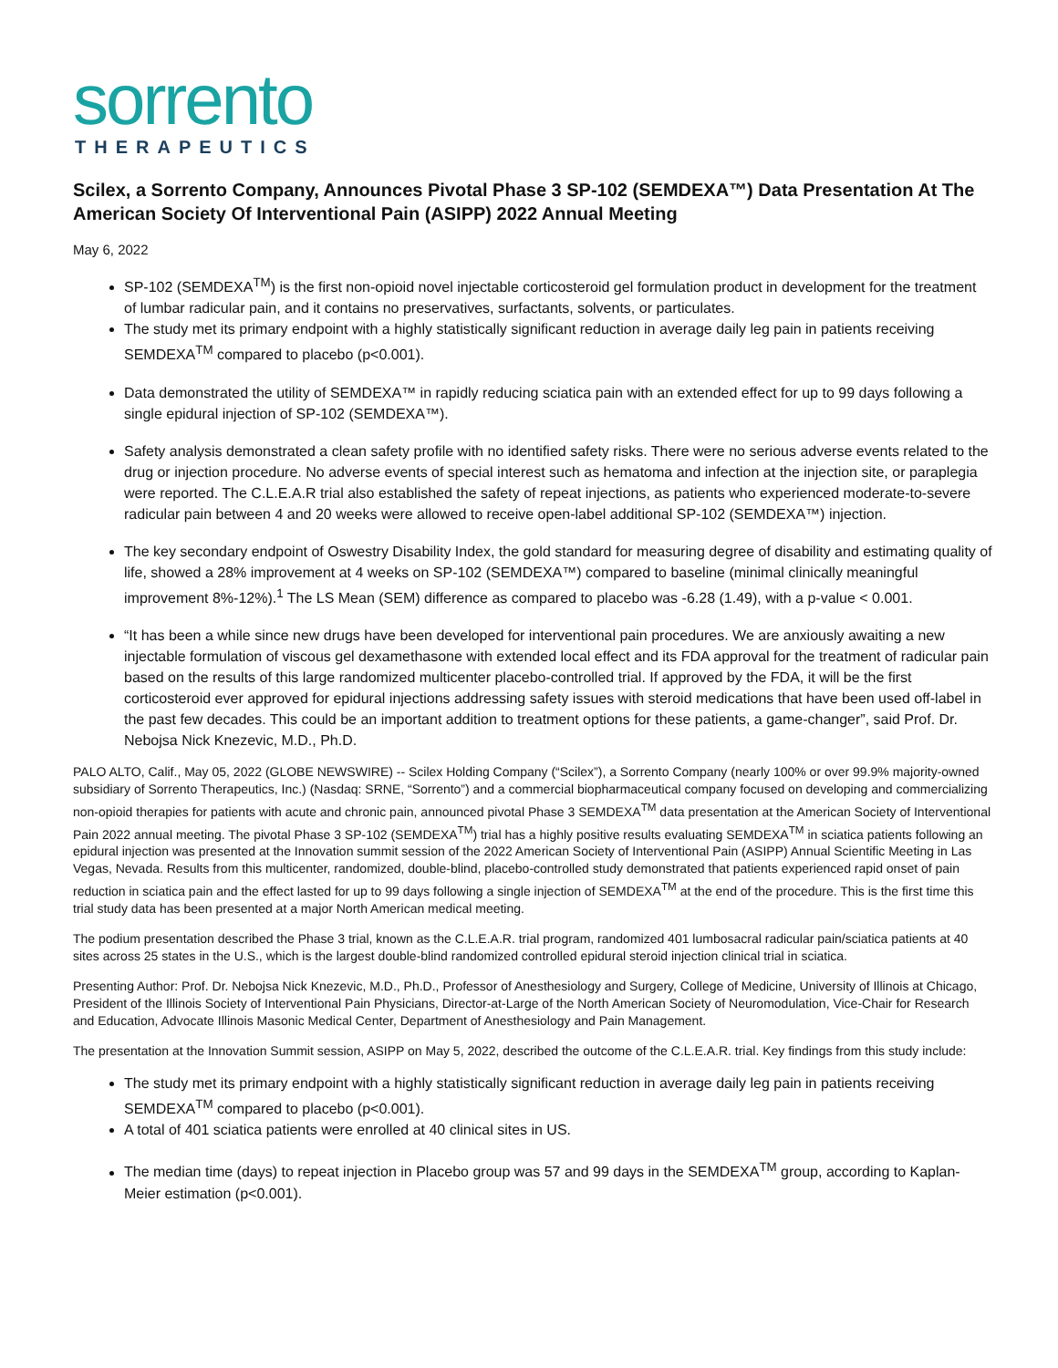sorrento
THERAPEUTICS
Scilex, a Sorrento Company, Announces Pivotal Phase 3 SP-102 (SEMDEXA™) Data Presentation At The American Society Of Interventional Pain (ASIPP) 2022 Annual Meeting
May 6, 2022
SP-102 (SEMDEXA<sup>TM</sup>) is the first non-opioid novel injectable corticosteroid gel formulation product in development for the treatment of lumbar radicular pain, and it contains no preservatives, surfactants, solvents, or particulates.
The study met its primary endpoint with a highly statistically significant reduction in average daily leg pain in patients receiving SEMDEXA<sup>TM</sup> compared to placebo (p<0.001).
Data demonstrated the utility of SEMDEXA™ in rapidly reducing sciatica pain with an extended effect for up to 99 days following a single epidural injection of SP-102 (SEMDEXA™).
Safety analysis demonstrated a clean safety profile with no identified safety risks. There were no serious adverse events related to the drug or injection procedure. No adverse events of special interest such as hematoma and infection at the injection site, or paraplegia were reported. The C.L.E.A.R trial also established the safety of repeat injections, as patients who experienced moderate-to-severe radicular pain between 4 and 20 weeks were allowed to receive open-label additional SP-102 (SEMDEXA™) injection.
The key secondary endpoint of Oswestry Disability Index, the gold standard for measuring degree of disability and estimating quality of life, showed a 28% improvement at 4 weeks on SP-102 (SEMDEXA™) compared to baseline (minimal clinically meaningful improvement 8%-12%).<sup>1</sup> The LS Mean (SEM) difference as compared to placebo was -6.28 (1.49), with a p-value < 0.001.
“It has been a while since new drugs have been developed for interventional pain procedures. We are anxiously awaiting a new injectable formulation of viscous gel dexamethasone with extended local effect and its FDA approval for the treatment of radicular pain based on the results of this large randomized multicenter placebo-controlled trial. If approved by the FDA, it will be the first corticosteroid ever approved for epidural injections addressing safety issues with steroid medications that have been used off-label in the past few decades. This could be an important addition to treatment options for these patients, a game-changer”, said Prof. Dr. Nebojsa Nick Knezevic, M.D., Ph.D.
PALO ALTO, Calif., May 05, 2022 (GLOBE NEWSWIRE) -- Scilex Holding Company (“Scilex”), a Sorrento Company (nearly 100% or over 99.9% majority-owned subsidiary of Sorrento Therapeutics, Inc.) (Nasdaq: SRNE, “Sorrento”) and a commercial biopharmaceutical company focused on developing and commercializing non-opioid therapies for patients with acute and chronic pain, announced pivotal Phase 3 SEMDEXA<sup>TM</sup> data presentation at the American Society of Interventional Pain 2022 annual meeting. The pivotal Phase 3 SP-102 (SEMDEXA<sup>TM</sup>) trial has a highly positive results evaluating SEMDEXA<sup>TM</sup> in sciatica patients following an epidural injection was presented at the Innovation summit session of the 2022 American Society of Interventional Pain (ASIPP) Annual Scientific Meeting in Las Vegas, Nevada. Results from this multicenter, randomized, double-blind, placebo-controlled study demonstrated that patients experienced rapid onset of pain reduction in sciatica pain and the effect lasted for up to 99 days following a single injection of SEMDEXA<sup>TM</sup> at the end of the procedure. This is the first time this trial study data has been presented at a major North American medical meeting.
The podium presentation described the Phase 3 trial, known as the C.L.E.A.R. trial program, randomized 401 lumbosacral radicular pain/sciatica patients at 40 sites across 25 states in the U.S., which is the largest double-blind randomized controlled epidural steroid injection clinical trial in sciatica.
Presenting Author: Prof. Dr. Nebojsa Nick Knezevic, M.D., Ph.D., Professor of Anesthesiology and Surgery, College of Medicine, University of Illinois at Chicago, President of the Illinois Society of Interventional Pain Physicians, Director-at-Large of the North American Society of Neuromodulation, Vice-Chair for Research and Education, Advocate Illinois Masonic Medical Center, Department of Anesthesiology and Pain Management.
The presentation at the Innovation Summit session, ASIPP on May 5, 2022, described the outcome of the C.L.E.A.R. trial. Key findings from this study include:
The study met its primary endpoint with a highly statistically significant reduction in average daily leg pain in patients receiving SEMDEXA<sup>TM</sup> compared to placebo (p<0.001).
A total of 401 sciatica patients were enrolled at 40 clinical sites in US.
The median time (days) to repeat injection in Placebo group was 57 and 99 days in the SEMDEXA<sup>TM</sup> group, according to Kaplan-Meier estimation (p<0.001).